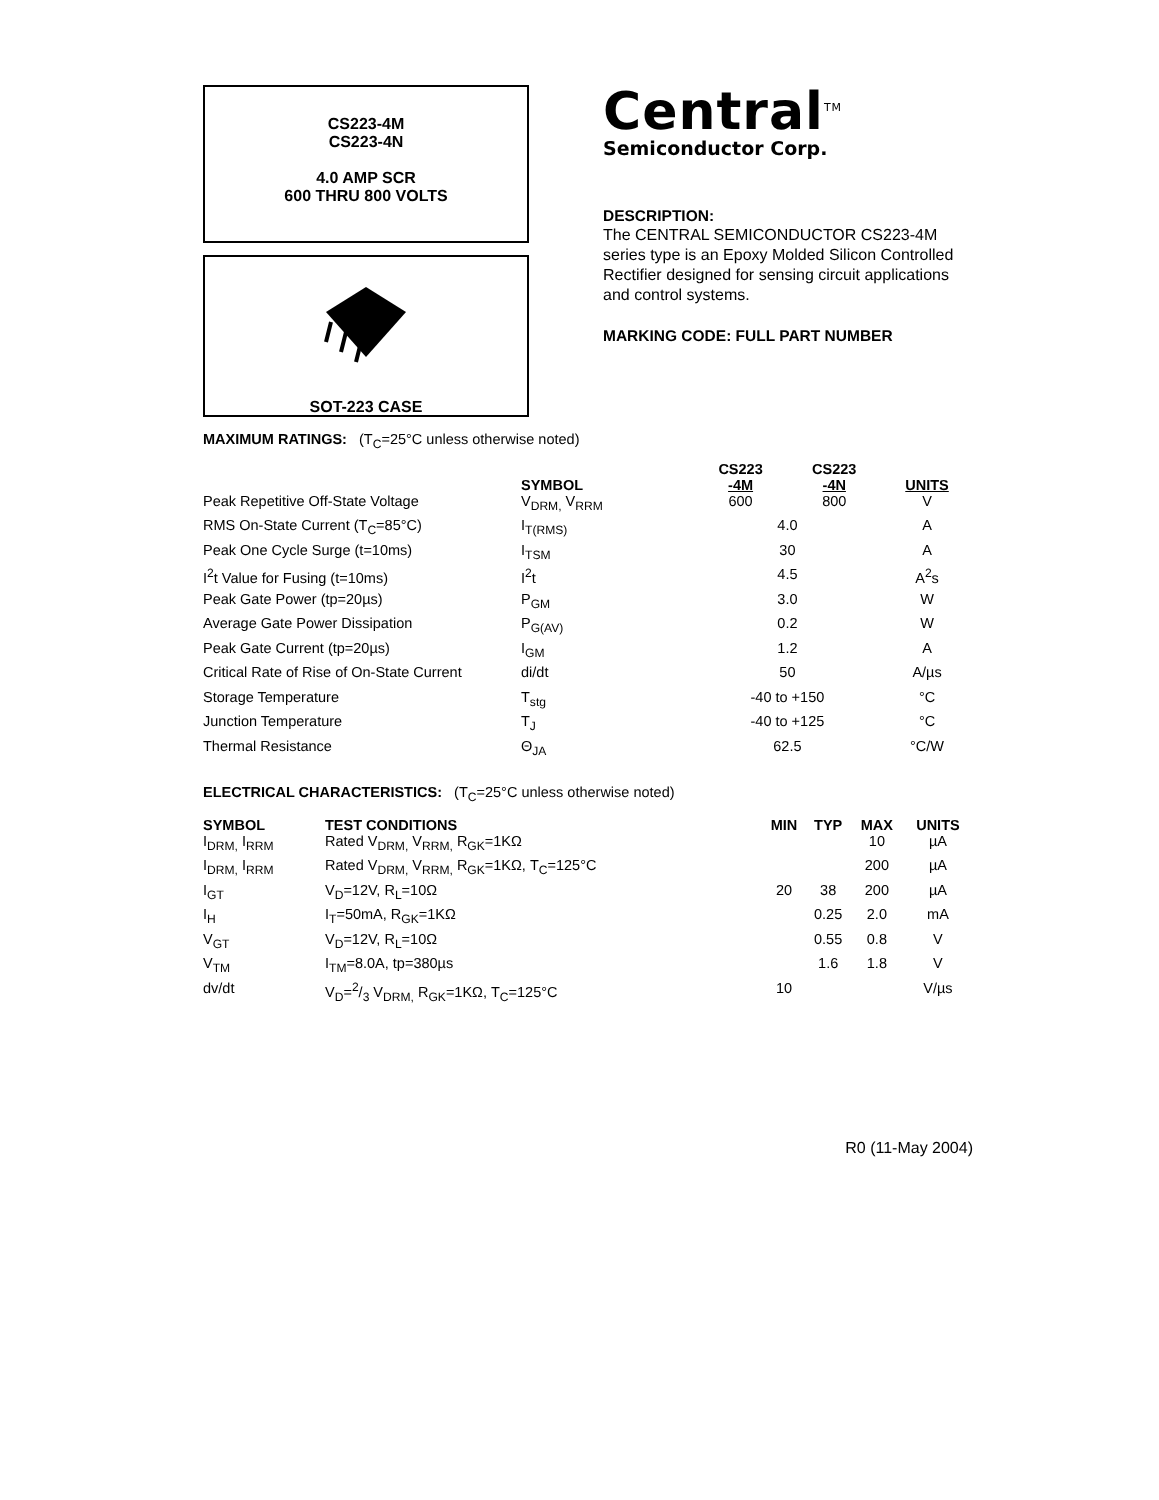CS223-4M
CS223-4N
4.0 AMP SCR
600 THRU 800 VOLTS
SOT-223 CASE
Central<sup>TM</sup>
Semiconductor Corp.
DESCRIPTION:
The CENTRAL SEMICONDUCTOR CS223-4M series type is an Epoxy Molded Silicon Controlled Rectifier designed for sensing circuit applications and control systems.
MARKING CODE: FULL PART NUMBER
MAXIMUM RATINGS: (T<sub>C</sub>=25°C unless otherwise noted)
| | SYMBOL | CS223 -4M | CS223 -4N | UNITS |
| --- | --- | --- | --- | --- |
| Peak Repetitive Off-State Voltage | V<sub>DRM,</sub> V<sub>RRM</sub> | 600 | 800 | V |
| RMS On-State Current (T<sub>C</sub>=85°C) | I<sub>T(RMS)</sub> | 4.0 | | A |
| Peak One Cycle Surge (t=10ms) | I<sub>TSM</sub> | 30 | | A |
| I<sup>2</sup>t Value for Fusing (t=10ms) | I<sup>2</sup>t | 4.5 | | A<sup>2</sup>s |
| Peak Gate Power (tp=20µs) | P<sub>GM</sub> | 3.0 | | W |
| Average Gate Power Dissipation | P<sub>G(AV)</sub> | 0.2 | | W |
| Peak Gate Current (tp=20µs) | I<sub>GM</sub> | 1.2 | | A |
| Critical Rate of Rise of On-State Current | di/dt | 50 | | A/µs |
| Storage Temperature | T<sub>stg</sub> | -40 to +150 | | °C |
| Junction Temperature | T<sub>J</sub> | -40 to +125 | | °C |
| Thermal Resistance | Θ<sub>JA</sub> | 62.5 | | °C/W |
ELECTRICAL CHARACTERISTICS: (T<sub>C</sub>=25°C unless otherwise noted)
| SYMBOL | TEST CONDITIONS | MIN | TYP | MAX | UNITS |
| --- | --- | --- | --- | --- | --- |
| I<sub>DRM,</sub> I<sub>RRM</sub> | Rated V<sub>DRM,</sub> V<sub>RRM,</sub> R<sub>GK</sub>=1KΩ | | | 10 | µA |
| I<sub>DRM,</sub> I<sub>RRM</sub> | Rated V<sub>DRM,</sub> V<sub>RRM,</sub> R<sub>GK</sub>=1KΩ, T<sub>C</sub>=125°C | | | 200 | µA |
| I<sub>GT</sub> | V<sub>D</sub>=12V, R<sub>L</sub>=10Ω | 20 | 38 | 200 | µA |
| I<sub>H</sub> | I<sub>T</sub>=50mA, R<sub>GK</sub>=1KΩ | | 0.25 | 2.0 | mA |
| V<sub>GT</sub> | V<sub>D</sub>=12V, R<sub>L</sub>=10Ω | | 0.55 | 0.8 | V |
| V<sub>TM</sub> | I<sub>TM</sub>=8.0A, tp=380µs | | 1.6 | 1.8 | V |
| dv/dt | V<sub>D</sub>=2/3 V<sub>DRM,</sub> R<sub>GK</sub>=1KΩ, T<sub>C</sub>=125°C | 10 | | | V/µs |
R0 (11-May 2004)